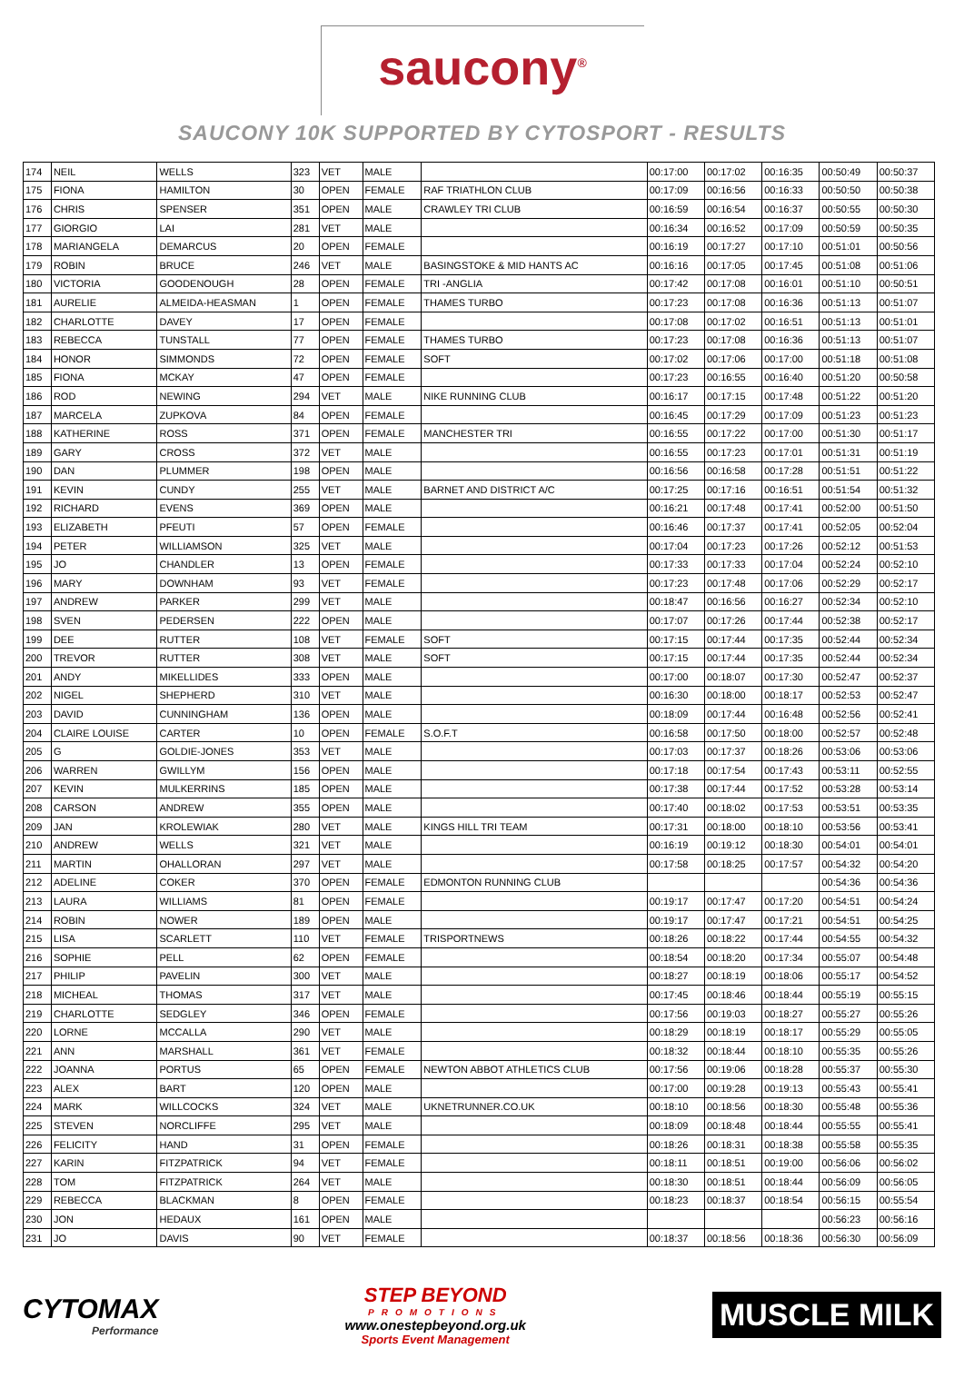saucony<sup>®</sup>
SAUCONY 10K SUPPORTED BY CYTOSPORT - RESULTS
| 174 | NEIL | WELLS | 323 | VET | MALE | | 00:17:00 | 00:17:02 | 00:16:35 | 00:50:49 | 00:50:37 |
| 175 | FIONA | HAMILTON | 30 | OPEN | FEMALE | RAF TRIATHLON CLUB | 00:17:09 | 00:16:56 | 00:16:33 | 00:50:50 | 00:50:38 |
| 176 | CHRIS | SPENSER | 351 | OPEN | MALE | CRAWLEY TRI CLUB | 00:16:59 | 00:16:54 | 00:16:37 | 00:50:55 | 00:50:30 |
| 177 | GIORGIO | LAI | 281 | VET | MALE | | 00:16:34 | 00:16:52 | 00:17:09 | 00:50:59 | 00:50:35 |
| 178 | MARIANGELA | DEMARCUS | 20 | OPEN | FEMALE | | 00:16:19 | 00:17:27 | 00:17:10 | 00:51:01 | 00:50:56 |
| 179 | ROBIN | BRUCE | 246 | VET | MALE | BASINGSTOKE & MID HANTS AC | 00:16:16 | 00:17:05 | 00:17:45 | 00:51:08 | 00:51:06 |
| 180 | VICTORIA | GOODENOUGH | 28 | OPEN | FEMALE | TRI -ANGLIA | 00:17:42 | 00:17:08 | 00:16:01 | 00:51:10 | 00:50:51 |
| 181 | AURELIE | ALMEIDA-HEASMAN | 1 | OPEN | FEMALE | THAMES TURBO | 00:17:23 | 00:17:08 | 00:16:36 | 00:51:13 | 00:51:07 |
| 182 | CHARLOTTE | DAVEY | 17 | OPEN | FEMALE | | 00:17:08 | 00:17:02 | 00:16:51 | 00:51:13 | 00:51:01 |
| 183 | REBECCA | TUNSTALL | 77 | OPEN | FEMALE | THAMES TURBO | 00:17:23 | 00:17:08 | 00:16:36 | 00:51:13 | 00:51:07 |
| 184 | HONOR | SIMMONDS | 72 | OPEN | FEMALE | SOFT | 00:17:02 | 00:17:06 | 00:17:00 | 00:51:18 | 00:51:08 |
| 185 | FIONA | MCKAY | 47 | OPEN | FEMALE | | 00:17:23 | 00:16:55 | 00:16:40 | 00:51:20 | 00:50:58 |
| 186 | ROD | NEWING | 294 | VET | MALE | NIKE RUNNING CLUB | 00:16:17 | 00:17:15 | 00:17:48 | 00:51:22 | 00:51:20 |
| 187 | MARCELA | ZUPKOVA | 84 | OPEN | FEMALE | | 00:16:45 | 00:17:29 | 00:17:09 | 00:51:23 | 00:51:23 |
| 188 | KATHERINE | ROSS | 371 | OPEN | FEMALE | MANCHESTER TRI | 00:16:55 | 00:17:22 | 00:17:00 | 00:51:30 | 00:51:17 |
| 189 | GARY | CROSS | 372 | VET | MALE | | 00:16:55 | 00:17:23 | 00:17:01 | 00:51:31 | 00:51:19 |
| 190 | DAN | PLUMMER | 198 | OPEN | MALE | | 00:16:56 | 00:16:58 | 00:17:28 | 00:51:51 | 00:51:22 |
| 191 | KEVIN | CUNDY | 255 | VET | MALE | BARNET AND DISTRICT A/C | 00:17:25 | 00:17:16 | 00:16:51 | 00:51:54 | 00:51:32 |
| 192 | RICHARD | EVENS | 369 | OPEN | MALE | | 00:16:21 | 00:17:48 | 00:17:41 | 00:52:00 | 00:51:50 |
| 193 | ELIZABETH | PFEUTI | 57 | OPEN | FEMALE | | 00:16:46 | 00:17:37 | 00:17:41 | 00:52:05 | 00:52:04 |
| 194 | PETER | WILLIAMSON | 325 | VET | MALE | | 00:17:04 | 00:17:23 | 00:17:26 | 00:52:12 | 00:51:53 |
| 195 | JO | CHANDLER | 13 | OPEN | FEMALE | | 00:17:33 | 00:17:33 | 00:17:04 | 00:52:24 | 00:52:10 |
| 196 | MARY | DOWNHAM | 93 | VET | FEMALE | | 00:17:23 | 00:17:48 | 00:17:06 | 00:52:29 | 00:52:17 |
| 197 | ANDREW | PARKER | 299 | VET | MALE | | 00:18:47 | 00:16:56 | 00:16:27 | 00:52:34 | 00:52:10 |
| 198 | SVEN | PEDERSEN | 222 | OPEN | MALE | | 00:17:07 | 00:17:26 | 00:17:44 | 00:52:38 | 00:52:17 |
| 199 | DEE | RUTTER | 108 | VET | FEMALE | SOFT | 00:17:15 | 00:17:44 | 00:17:35 | 00:52:44 | 00:52:34 |
| 200 | TREVOR | RUTTER | 308 | VET | MALE | SOFT | 00:17:15 | 00:17:44 | 00:17:35 | 00:52:44 | 00:52:34 |
| 201 | ANDY | MIKELLIDES | 333 | OPEN | MALE | | 00:17:00 | 00:18:07 | 00:17:30 | 00:52:47 | 00:52:37 |
| 202 | NIGEL | SHEPHERD | 310 | VET | MALE | | 00:16:30 | 00:18:00 | 00:18:17 | 00:52:53 | 00:52:47 |
| 203 | DAVID | CUNNINGHAM | 136 | OPEN | MALE | | 00:18:09 | 00:17:44 | 00:16:48 | 00:52:56 | 00:52:41 |
| 204 | CLAIRE LOUISE | CARTER | 10 | OPEN | FEMALE | S.O.F.T | 00:16:58 | 00:17:50 | 00:18:00 | 00:52:57 | 00:52:48 |
| 205 | G | GOLDIE-JONES | 353 | VET | MALE | | 00:17:03 | 00:17:37 | 00:18:26 | 00:53:06 | 00:53:06 |
| 206 | WARREN | GWILLYM | 156 | OPEN | MALE | | 00:17:18 | 00:17:54 | 00:17:43 | 00:53:11 | 00:52:55 |
| 207 | KEVIN | MULKERRINS | 185 | OPEN | MALE | | 00:17:38 | 00:17:44 | 00:17:52 | 00:53:28 | 00:53:14 |
| 208 | CARSON | ANDREW | 355 | OPEN | MALE | | 00:17:40 | 00:18:02 | 00:17:53 | 00:53:51 | 00:53:35 |
| 209 | JAN | KROLEWIAK | 280 | VET | MALE | KINGS HILL TRI TEAM | 00:17:31 | 00:18:00 | 00:18:10 | 00:53:56 | 00:53:41 |
| 210 | ANDREW | WELLS | 321 | VET | MALE | | 00:16:19 | 00:19:12 | 00:18:30 | 00:54:01 | 00:54:01 |
| 211 | MARTIN | OHALLORAN | 297 | VET | MALE | | 00:17:58 | 00:18:25 | 00:17:57 | 00:54:32 | 00:54:20 |
| 212 | ADELINE | COKER | 370 | OPEN | FEMALE | EDMONTON RUNNING CLUB | | | | 00:54:36 | 00:54:36 |
| 213 | LAURA | WILLIAMS | 81 | OPEN | FEMALE | | 00:19:17 | 00:17:47 | 00:17:20 | 00:54:51 | 00:54:24 |
| 214 | ROBIN | NOWER | 189 | OPEN | MALE | | 00:19:17 | 00:17:47 | 00:17:21 | 00:54:51 | 00:54:25 |
| 215 | LISA | SCARLETT | 110 | VET | FEMALE | TRISPORTNEWS | 00:18:26 | 00:18:22 | 00:17:44 | 00:54:55 | 00:54:32 |
| 216 | SOPHIE | PELL | 62 | OPEN | FEMALE | | 00:18:54 | 00:18:20 | 00:17:34 | 00:55:07 | 00:54:48 |
| 217 | PHILIP | PAVELIN | 300 | VET | MALE | | 00:18:27 | 00:18:19 | 00:18:06 | 00:55:17 | 00:54:52 |
| 218 | MICHEAL | THOMAS | 317 | VET | MALE | | 00:17:45 | 00:18:46 | 00:18:44 | 00:55:19 | 00:55:15 |
| 219 | CHARLOTTE | SEDGLEY | 346 | OPEN | FEMALE | | 00:17:56 | 00:19:03 | 00:18:27 | 00:55:27 | 00:55:26 |
| 220 | LORNE | MCCALLA | 290 | VET | MALE | | 00:18:29 | 00:18:19 | 00:18:17 | 00:55:29 | 00:55:05 |
| 221 | ANN | MARSHALL | 361 | VET | FEMALE | | 00:18:32 | 00:18:44 | 00:18:10 | 00:55:35 | 00:55:26 |
| 222 | JOANNA | PORTUS | 65 | OPEN | FEMALE | NEWTON ABBOT ATHLETICS CLUB | 00:17:56 | 00:19:06 | 00:18:28 | 00:55:37 | 00:55:30 |
| 223 | ALEX | BART | 120 | OPEN | MALE | | 00:17:00 | 00:19:28 | 00:19:13 | 00:55:43 | 00:55:41 |
| 224 | MARK | WILLCOCKS | 324 | VET | MALE | UKNETRUNNER.CO.UK | 00:18:10 | 00:18:56 | 00:18:30 | 00:55:48 | 00:55:36 |
| 225 | STEVEN | NORCLIFFE | 295 | VET | MALE | | 00:18:09 | 00:18:48 | 00:18:44 | 00:55:55 | 00:55:41 |
| 226 | FELICITY | HAND | 31 | OPEN | FEMALE | | 00:18:26 | 00:18:31 | 00:18:38 | 00:55:58 | 00:55:35 |
| 227 | KARIN | FITZPATRICK | 94 | VET | FEMALE | | 00:18:11 | 00:18:51 | 00:19:00 | 00:56:06 | 00:56:02 |
| 228 | TOM | FITZPATRICK | 264 | VET | MALE | | 00:18:30 | 00:18:51 | 00:18:44 | 00:56:09 | 00:56:05 |
| 229 | REBECCA | BLACKMAN | 8 | OPEN | FEMALE | | 00:18:23 | 00:18:37 | 00:18:54 | 00:56:15 | 00:55:54 |
| 230 | JON | HEDAUX | 161 | OPEN | MALE | | | | | 00:56:23 | 00:56:16 |
| 231 | JO | DAVIS | 90 | VET | FEMALE | | 00:18:37 | 00:18:56 | 00:18:36 | 00:56:30 | 00:56:09 |
CYTOMAX
Performance
STEP BEYOND
PROMOTIONS
www.onestepbeyond.org.uk
Sports Event Management
MUSCLE MILK